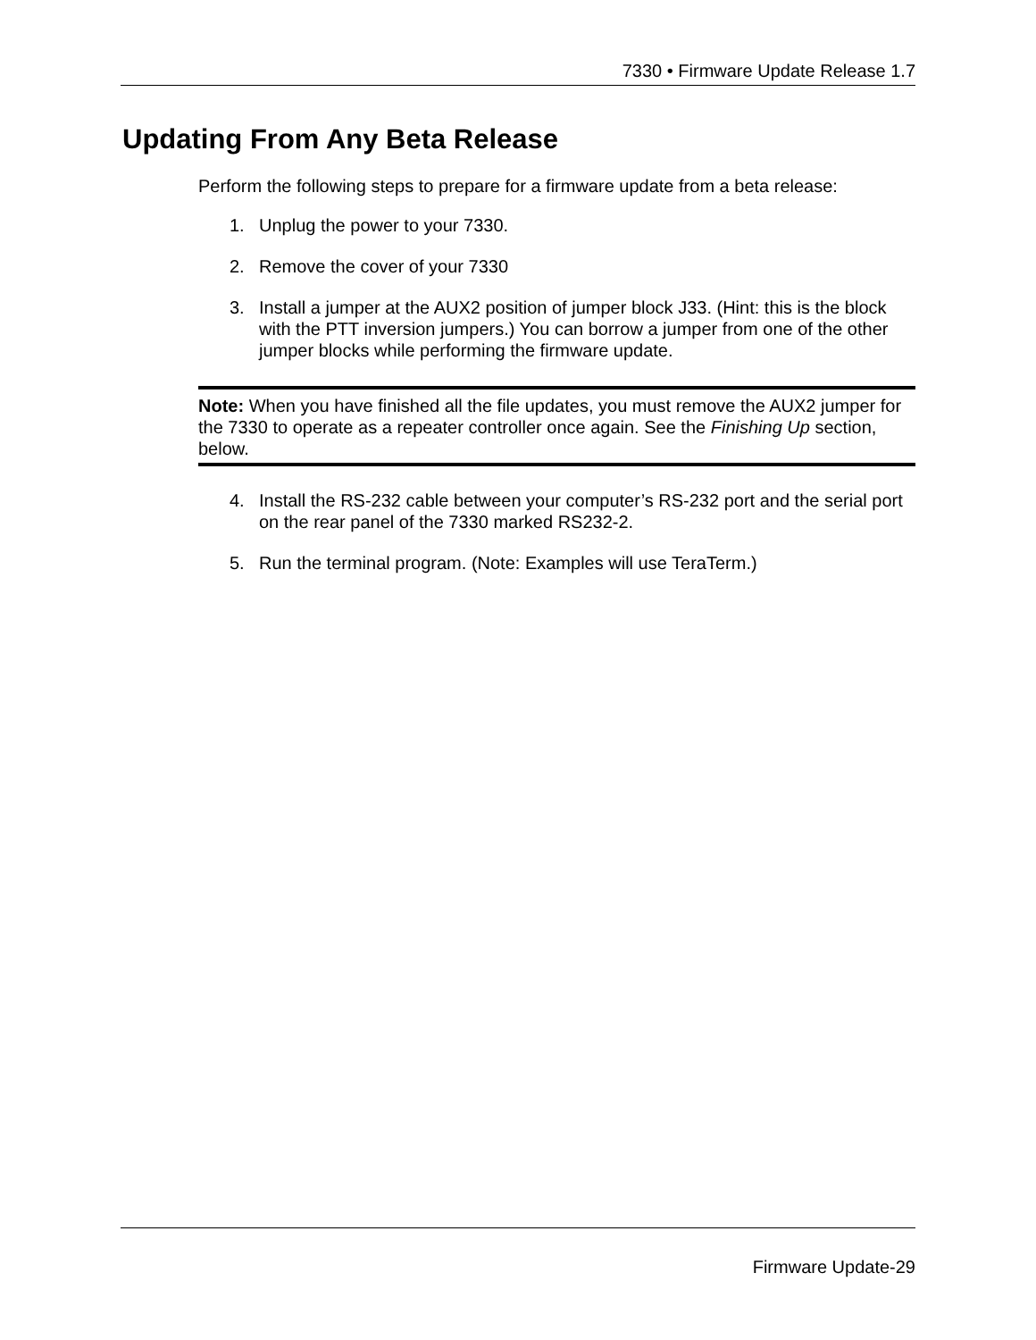7330 • Firmware Update Release 1.7
Updating From Any Beta Release
Perform the following steps to prepare for a firmware update from a beta release:
1. Unplug the power to your 7330.
2. Remove the cover of your 7330
3. Install a jumper at the AUX2 position of jumper block J33. (Hint: this is the block with the PTT inversion jumpers.) You can borrow a jumper from one of the other jumper blocks while performing the firmware update.
Note: When you have finished all the file updates, you must remove the AUX2 jumper for the 7330 to operate as a repeater controller once again. See the Finishing Up section, below.
4. Install the RS-232 cable between your computer’s RS-232 port and the serial port on the rear panel of the 7330 marked RS232-2.
5. Run the terminal program. (Note: Examples will use TeraTerm.)
Firmware Update-29